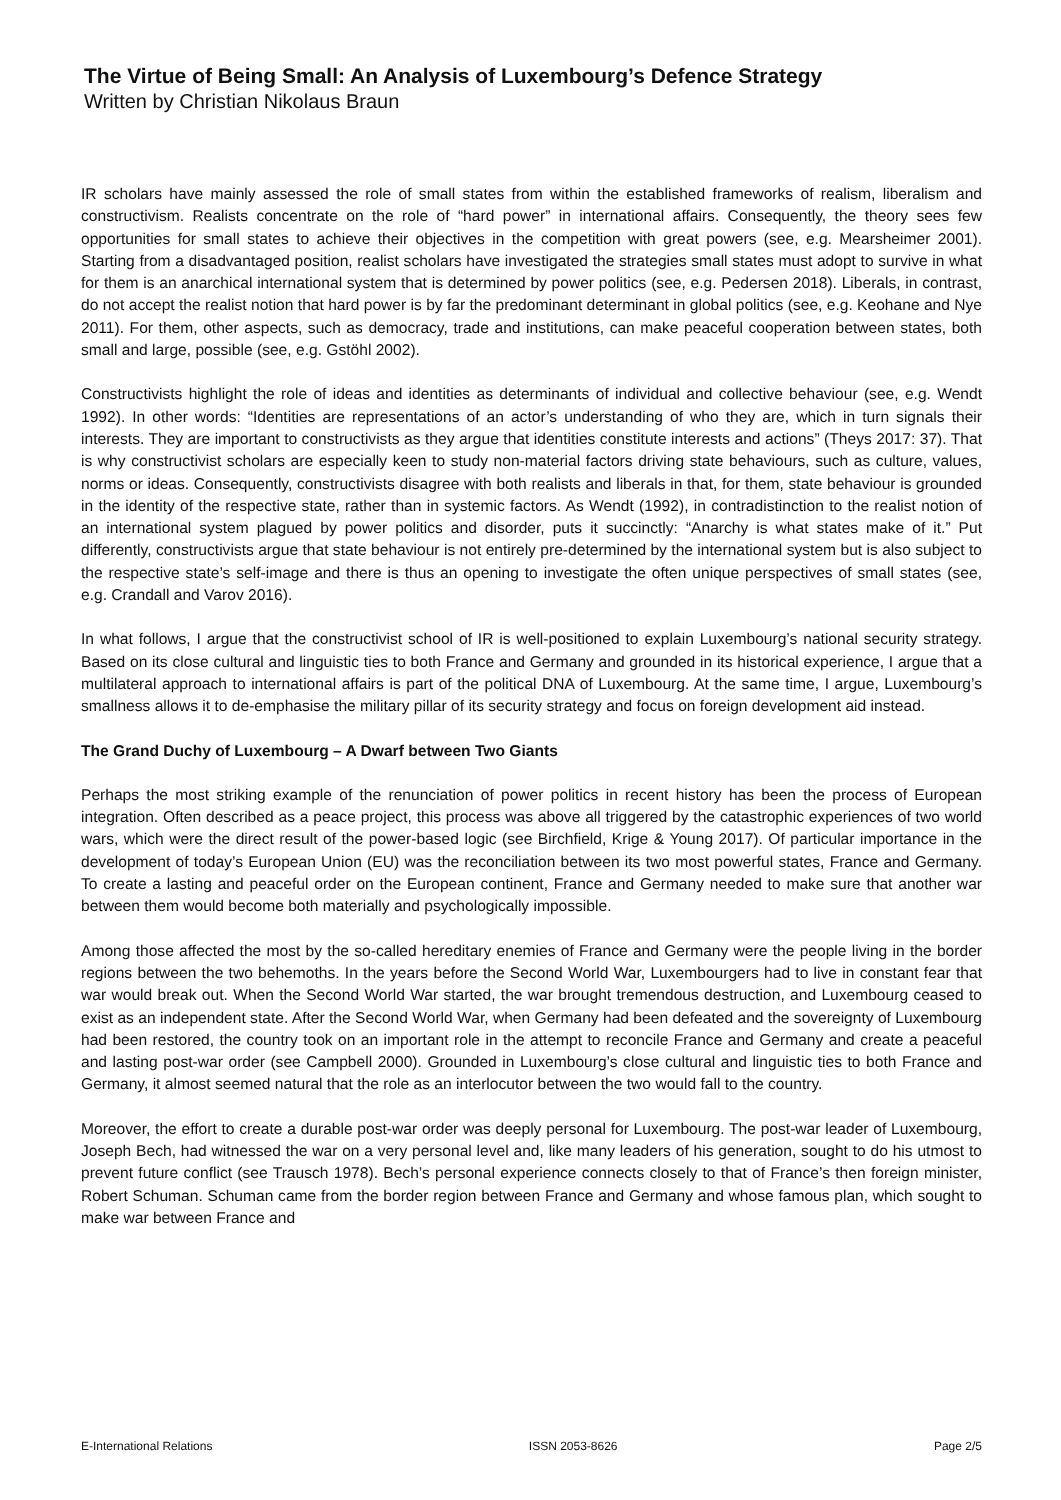The Virtue of Being Small: An Analysis of Luxembourg’s Defence Strategy
Written by Christian Nikolaus Braun
IR scholars have mainly assessed the role of small states from within the established frameworks of realism, liberalism and constructivism. Realists concentrate on the role of “hard power” in international affairs. Consequently, the theory sees few opportunities for small states to achieve their objectives in the competition with great powers (see, e.g. Mearsheimer 2001). Starting from a disadvantaged position, realist scholars have investigated the strategies small states must adopt to survive in what for them is an anarchical international system that is determined by power politics (see, e.g. Pedersen 2018). Liberals, in contrast, do not accept the realist notion that hard power is by far the predominant determinant in global politics (see, e.g. Keohane and Nye 2011). For them, other aspects, such as democracy, trade and institutions, can make peaceful cooperation between states, both small and large, possible (see, e.g. Gstöhl 2002).
Constructivists highlight the role of ideas and identities as determinants of individual and collective behaviour (see, e.g. Wendt 1992). In other words: “Identities are representations of an actor’s understanding of who they are, which in turn signals their interests. They are important to constructivists as they argue that identities constitute interests and actions” (Theys 2017: 37). That is why constructivist scholars are especially keen to study non-material factors driving state behaviours, such as culture, values, norms or ideas. Consequently, constructivists disagree with both realists and liberals in that, for them, state behaviour is grounded in the identity of the respective state, rather than in systemic factors. As Wendt (1992), in contradistinction to the realist notion of an international system plagued by power politics and disorder, puts it succinctly: “Anarchy is what states make of it.” Put differently, constructivists argue that state behaviour is not entirely pre-determined by the international system but is also subject to the respective state’s self-image and there is thus an opening to investigate the often unique perspectives of small states (see, e.g. Crandall and Varov 2016).
In what follows, I argue that the constructivist school of IR is well-positioned to explain Luxembourg’s national security strategy. Based on its close cultural and linguistic ties to both France and Germany and grounded in its historical experience, I argue that a multilateral approach to international affairs is part of the political DNA of Luxembourg. At the same time, I argue, Luxembourg’s smallness allows it to de-emphasise the military pillar of its security strategy and focus on foreign development aid instead.
The Grand Duchy of Luxembourg – A Dwarf between Two Giants
Perhaps the most striking example of the renunciation of power politics in recent history has been the process of European integration. Often described as a peace project, this process was above all triggered by the catastrophic experiences of two world wars, which were the direct result of the power-based logic (see Birchfield, Krige & Young 2017). Of particular importance in the development of today’s European Union (EU) was the reconciliation between its two most powerful states, France and Germany. To create a lasting and peaceful order on the European continent, France and Germany needed to make sure that another war between them would become both materially and psychologically impossible.
Among those affected the most by the so-called hereditary enemies of France and Germany were the people living in the border regions between the two behemoths. In the years before the Second World War, Luxembourgers had to live in constant fear that war would break out. When the Second World War started, the war brought tremendous destruction, and Luxembourg ceased to exist as an independent state. After the Second World War, when Germany had been defeated and the sovereignty of Luxembourg had been restored, the country took on an important role in the attempt to reconcile France and Germany and create a peaceful and lasting post-war order (see Campbell 2000). Grounded in Luxembourg’s close cultural and linguistic ties to both France and Germany, it almost seemed natural that the role as an interlocutor between the two would fall to the country.
Moreover, the effort to create a durable post-war order was deeply personal for Luxembourg. The post-war leader of Luxembourg, Joseph Bech, had witnessed the war on a very personal level and, like many leaders of his generation, sought to do his utmost to prevent future conflict (see Trausch 1978). Bech’s personal experience connects closely to that of France’s then foreign minister, Robert Schuman. Schuman came from the border region between France and Germany and whose famous plan, which sought to make war between France and
E-International Relations ISSN 2053-8626 Page 2/5